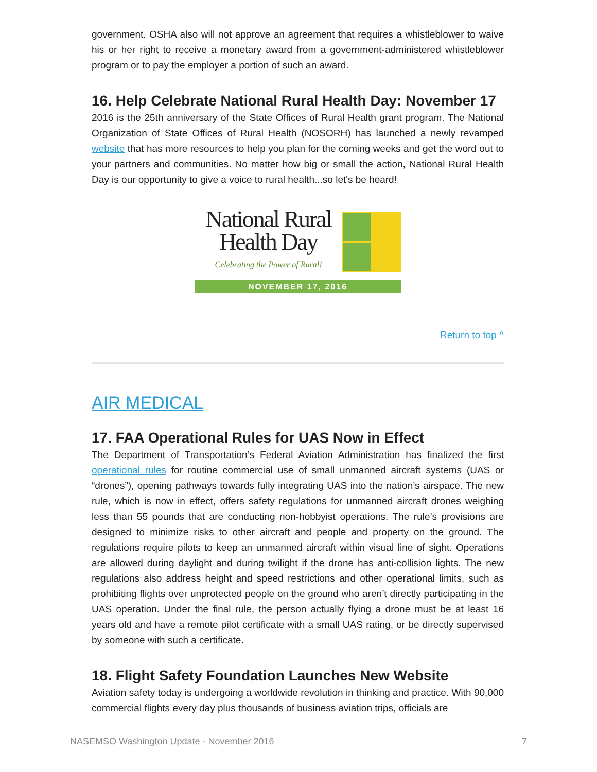government. OSHA also will not approve an agreement that requires a whistleblower to waive his or her right to receive a monetary award from a government-administered whistleblower program or to pay the employer a portion of such an award.
16. Help Celebrate National Rural Health Day: November 17
2016 is the 25th anniversary of the State Offices of Rural Health grant program. The National Organization of State Offices of Rural Health (NOSORH) has launched a newly revamped website that has more resources to help you plan for the coming weeks and get the word out to your partners and communities. No matter how big or small the action, National Rural Health Day is our opportunity to give a voice to rural health...so let's be heard!
National Rural
Health Day
Celebrating the Power of Rural!
NOVEMBER 17, 2016
Return to top ^
AIR MEDICAL
17. FAA Operational Rules for UAS Now in Effect
The Department of Transportation’s Federal Aviation Administration has finalized the first operational rules for routine commercial use of small unmanned aircraft systems (UAS or “drones”), opening pathways towards fully integrating UAS into the nation’s airspace. The new rule, which is now in effect, offers safety regulations for unmanned aircraft drones weighing less than 55 pounds that are conducting non-hobbyist operations. The rule’s provisions are designed to minimize risks to other aircraft and people and property on the ground. The regulations require pilots to keep an unmanned aircraft within visual line of sight. Operations are allowed during daylight and during twilight if the drone has anti-collision lights. The new regulations also address height and speed restrictions and other operational limits, such as prohibiting flights over unprotected people on the ground who aren’t directly participating in the UAS operation. Under the final rule, the person actually flying a drone must be at least 16 years old and have a remote pilot certificate with a small UAS rating, or be directly supervised by someone with such a certificate.
18. Flight Safety Foundation Launches New Website
Aviation safety today is undergoing a worldwide revolution in thinking and practice. With 90,000 commercial flights every day plus thousands of business aviation trips, officials are
NASEMSO Washington Update - November 2016 7